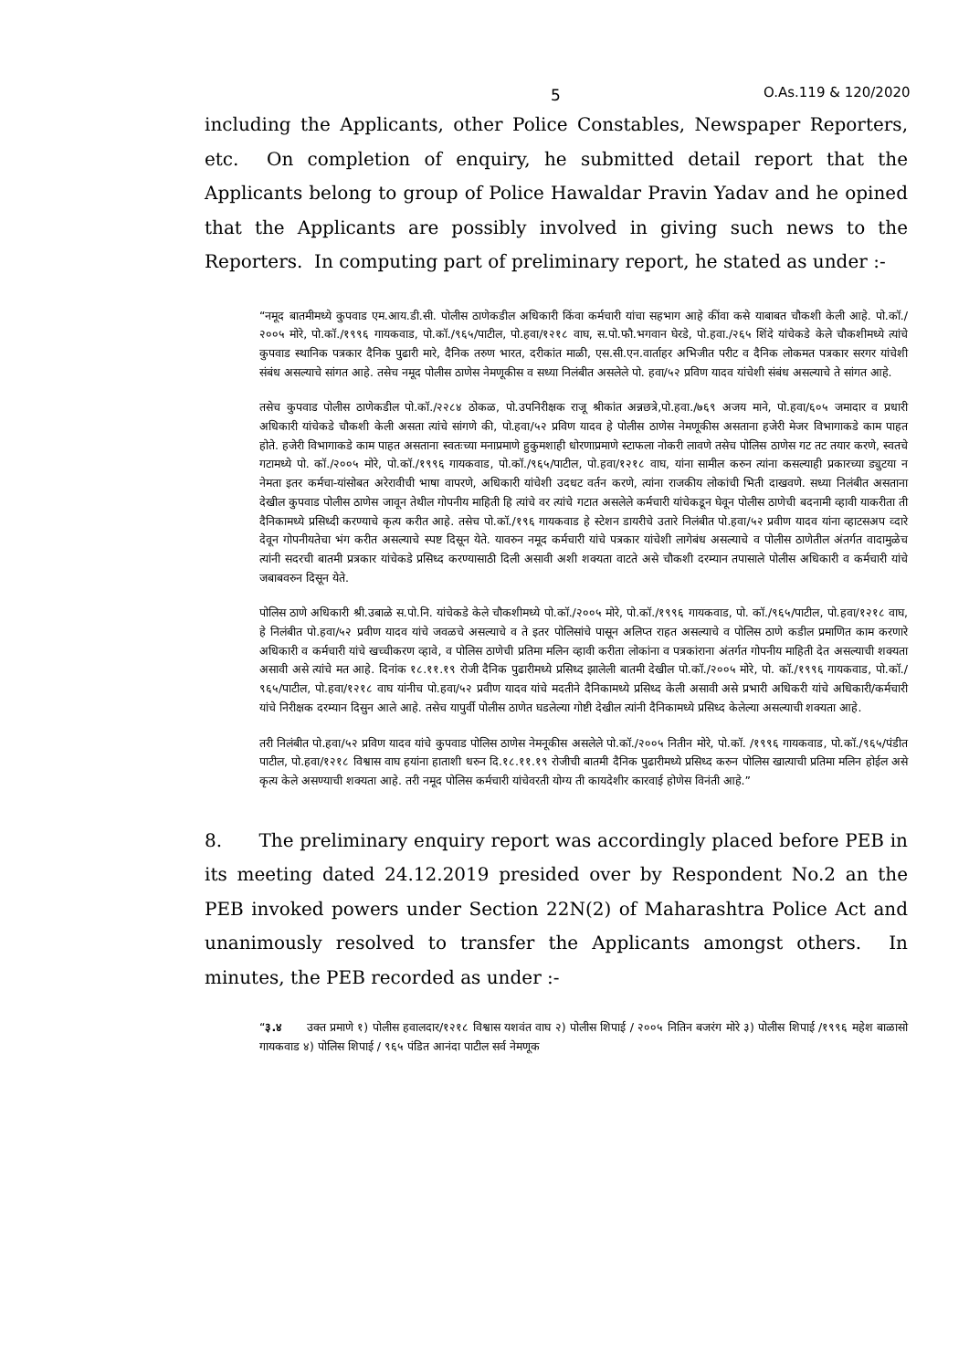5 O.As.119 & 120/2020
including the Applicants, other Police Constables, Newspaper Reporters, etc. On completion of enquiry, he submitted detail report that the Applicants belong to group of Police Hawaldar Pravin Yadav and he opined that the Applicants are possibly involved in giving such news to the Reporters. In computing part of preliminary report, he stated as under :-
“नमूद बातमीमध्ये कुपवाड एम.आय.डी.सी. पोलीस ठाणेकडील अधिकारी किंवा कर्मचारी यांचा सहभाग आहे कींवा कसे याबाबत चौकशी केली आहे. पो.कॉ./२००५ मोरे, पो.कॉ./१९९६ गायकवाड, पो.कॉ./९६५/पाटील, पो.हवा/१२१८ वाघ, स.पो.फौ.भगवान घेरडे, पो.हवा./२६५ शिंदे यांचेकडे केले चौकशीमध्ये त्यांचे कुपवाड स्थानिक पत्रकार दैनिक पुढारी मारे, दैनिक तरुण भारत, दरीकांत माळी, एस.सी.एन.वार्ताहर अभिजीत परीट व दैनिक लोकमत पत्रकार सरगर यांचेशी संबंध असल्याचे सांगत आहे. तसेच नमूद पोलीस ठाणेस नेमणूकीस व सध्या निलंबीत असलेले पो. हवा/५२ प्रविण यादव यांचेशी संबंध असल्याचे ते सांगत आहे.
तसेच कुपवाड पोलीस ठाणेकडील पो.कॉ./२२८४ ठोकळ, पो.उपनिरीक्षक राजू श्रीकांत अन्नछत्रे,पो.हवा./७६९ अजय माने, पो.हवा/६०५ जमादार व प्रधारी अधिकारी यांचेकडे चौकशी केली असता त्यांचे सांगणे की, पो.हवा/५२ प्रविण यादव हे पोलीस ठाणेस नेमणूकीस असताना हजेरी मेजर विभागाकडे काम पाहत होते. हजेरी विभागाकडे काम पाहत असताना स्वतःच्या मनाप्रमाणे हुकुमशाही धोरणाप्रमाणे स्टाफला नोकरी लावणे तसेच पोलिस ठाणेस गट तट तयार करणे, स्वतचे गटामध्ये पो. कॉ./२००५ मोरे, पो.कॉ./१९९६ गायकवाड, पो.कॉ./९६५/पाटील, पो.हवा/१२१८ वाघ, यांना सामील करुन त्यांना कसल्याही प्रकारच्या ड्युटया न नेमता इतर कर्मचा-यांसोबत अरेरावीची भाषा वापरणे, अधिकारी यांचेशी उदधट वर्तन करणे, त्यांना राजकीय लोकांची भिती दाखवणे. सध्या निलंबीत असताना देखील कुपवाड पोलीस ठाणेस जावून तेथील गोपनीय माहिती हि त्यांचे वर त्यांचे गटात असलेले कर्मचारी यांचेकडून घेवून पोलीस ठाणेची बदनामी व्हावी याकरीता ती दैनिकामध्ये प्रसिध्दी करण्याचे कृत्य करीत आहे. तसेच पो.कॉ./१९६ गायकवाड हे स्टेशन डायरीचे उतारे निलंबीत पो.हवा/५२ प्रवीण यादव यांना व्हाटसअप व्दारे देवून गोपनीयतेचा भंग करीत असल्याचे स्पष्ट दिसून येते. यावरुन नमूद कर्मचारी यांचे पत्रकार यांचेशी लागेबंध असल्याचे व पोलीस ठाणेतील अंतर्गत वादामुळेच त्यांनी सदरची बातमी प्रत्रकार यांचेकडे प्रसिध्द करण्यासाठी दिली असावी अशी शक्यता वाटते असे चौकशी दरम्यान तपासाले पोलीस अधिकारी व कर्मचारी यांचे जबाबवरुन दिसून येते.
पोलिस ठाणे अधिकारी श्री.उबाळे स.पो.नि. यांचेकडे केले चौकशीमध्ये पो.कॉ./२००५ मोरे, पो.कॉ./१९९६ गायकवाड, पो. कॉ./९६५/पाटील, पो.हवा/१२१८ वाघ, हे निलंबीत पो.हवा/५२ प्रवीण यादव यांचे जवळचे असल्याचे व ते इतर पोलिसांचे पासून अलिप्त राहत असल्याचे व पोलिस ठाणे कडील प्रमाणित काम करणारे अधिकारी व कर्मचारी यांचे खच्चीकरण व्हावे, व पोलिस ठाणेची प्रतिमा मलिन व्हावी करीता लोकांना व पत्रकांराना अंतर्गत गोपनीय माहिती देत असल्याची शक्यता असावी असे त्यांचे मत आहे. दिनांक १८.११.१९ रोजी दैनिक पुढारीमध्ये प्रसिध्द झालेली बातमी देखील पो.कॉ./२००५ मोरे, पो. कॉ./१९९६ गायकवाड, पो.कॉ./९६५/पाटील, पो.हवा/१२१८ वाघ यांनीच पो.हवा/५२ प्रवीण यादव यांचे मदतीने दैनिकामध्ये प्रसिध्द केली असावी असे प्रभारी अधिकरी यांचे अधिकारी/कर्मचारी यांचे निरीक्षक दरम्यान दिसुन आले आहे. तसेच यापुर्वी पोलीस ठाणेत घडलेल्या गोष्टी देखील त्यांनी दैनिकामध्ये प्रसिध्द केलेल्या असल्याची शक्यता आहे.
तरी निलंबीत पो.हवा/५२ प्रविण यादव यांचे कुपवाड पोलिस ठाणेस नेमनूकीस असलेले पो.कॉ./२००५ नितीन मोरे, पो.कॉ. /१९९६ गायकवाड, पो.कॉ./९६५/पंडीत पाटील, पो.हवा/१२१८ विश्वास वाघ हयांना हाताशी धरुन दि.१८.११.१९ रोजीची बातमी दैनिक पुढारीमध्ये प्रसिध्द करुन पोलिस खात्याची प्रतिमा मलिन होईल असे कृत्य केले असण्याची शक्यता आहे. तरी नमूद पोलिस कर्मचारी यांचेवरती योग्य ती कायदेशीर कारवाई होणेस विनंती आहे.”
8. The preliminary enquiry report was accordingly placed before PEB in its meeting dated 24.12.2019 presided over by Respondent No.2 an the PEB invoked powers under Section 22N(2) of Maharashtra Police Act and unanimously resolved to transfer the Applicants amongst others. In minutes, the PEB recorded as under :-
“३.४ उक्त प्रमाणे १) पोलीस हवालदार/१२१८ विश्वास यशवंत वाघ २) पोलीस शिपाई / २००५ नितिन बजरंग मोरे ३) पोलीस शिपाई /१९९६ महेश बाळासो गायकवाड ४) पोलिस शिपाई / ९६५ पंडित आनंदा पाटील सर्व नेमणूक